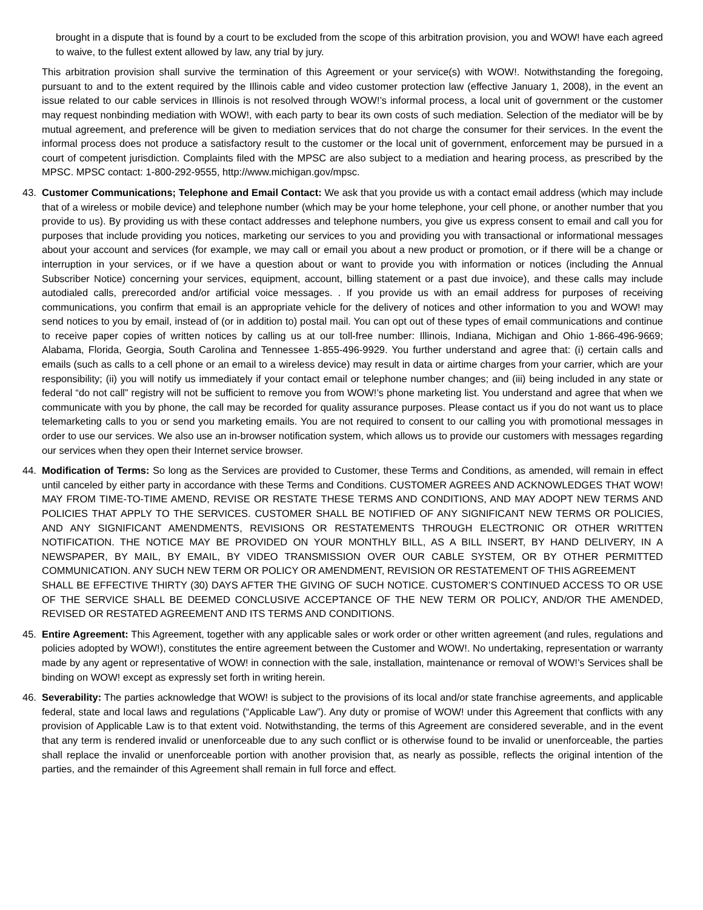brought in a dispute that is found by a court to be excluded from the scope of this arbitration provision, you and WOW! have each agreed to waive, to the fullest extent allowed by law, any trial by jury.
This arbitration provision shall survive the termination of this Agreement or your service(s) with WOW!. Notwithstanding the foregoing, pursuant to and to the extent required by the Illinois cable and video customer protection law (effective January 1, 2008), in the event an issue related to our cable services in Illinois is not resolved through WOW!’s informal process, a local unit of government or the customer may request nonbinding mediation with WOW!, with each party to bear its own costs of such mediation. Selection of the mediator will be by mutual agreement, and preference will be given to mediation services that do not charge the consumer for their services. In the event the informal process does not produce a satisfactory result to the customer or the local unit of government, enforcement may be pursued in a court of competent jurisdiction. Complaints filed with the MPSC are also subject to a mediation and hearing process, as prescribed by the MPSC. MPSC contact: 1-800-292-9555, http://www.michigan.gov/mpsc.
43. Customer Communications; Telephone and Email Contact: We ask that you provide us with a contact email address (which may include that of a wireless or mobile device) and telephone number (which may be your home telephone, your cell phone, or another number that you provide to us). By providing us with these contact addresses and telephone numbers, you give us express consent to email and call you for purposes that include providing you notices, marketing our services to you and providing you with transactional or informational messages about your account and services (for example, we may call or email you about a new product or promotion, or if there will be a change or interruption in your services, or if we have a question about or want to provide you with information or notices (including the Annual Subscriber Notice) concerning your services, equipment, account, billing statement or a past due invoice), and these calls may include autodialed calls, prerecorded and/or artificial voice messages. . If you provide us with an email address for purposes of receiving communications, you confirm that email is an appropriate vehicle for the delivery of notices and other information to you and WOW! may send notices to you by email, instead of (or in addition to) postal mail. You can opt out of these types of email communications and continue to receive paper copies of written notices by calling us at our toll-free number: Illinois, Indiana, Michigan and Ohio 1-866-496-9669; Alabama, Florida, Georgia, South Carolina and Tennessee 1-855-496-9929. You further understand and agree that: (i) certain calls and emails (such as calls to a cell phone or an email to a wireless device) may result in data or airtime charges from your carrier, which are your responsibility; (ii) you will notify us immediately if your contact email or telephone number changes; and (iii) being included in any state or federal “do not call” registry will not be sufficient to remove you from WOW!’s phone marketing list. You understand and agree that when we communicate with you by phone, the call may be recorded for quality assurance purposes. Please contact us if you do not want us to place telemarketing calls to you or send you marketing emails. You are not required to consent to our calling you with promotional messages in order to use our services. We also use an in-browser notification system, which allows us to provide our customers with messages regarding our services when they open their Internet service browser.
44. Modification of Terms: So long as the Services are provided to Customer, these Terms and Conditions, as amended, will remain in effect until canceled by either party in accordance with these Terms and Conditions. CUSTOMER AGREES AND ACKNOWLEDGES THAT WOW! MAY FROM TIME-TO-TIME AMEND, REVISE OR RESTATE THESE TERMS AND CONDITIONS, AND MAY ADOPT NEW TERMS AND POLICIES THAT APPLY TO THE SERVICES. CUSTOMER SHALL BE NOTIFIED OF ANY SIGNIFICANT NEW TERMS OR POLICIES, AND ANY SIGNIFICANT AMENDMENTS, REVISIONS OR RESTATEMENTS THROUGH ELECTRONIC OR OTHER WRITTEN NOTIFICATION. THE NOTICE MAY BE PROVIDED ON YOUR MONTHLY BILL, AS A BILL INSERT, BY HAND DELIVERY, IN A NEWSPAPER, BY MAIL, BY EMAIL, BY VIDEO TRANSMISSION OVER OUR CABLE SYSTEM, OR BY OTHER PERMITTED COMMUNICATION. ANY SUCH NEW TERM OR POLICY OR AMENDMENT, REVISION OR RESTATEMENT OF THIS AGREEMENT
SHALL BE EFFECTIVE THIRTY (30) DAYS AFTER THE GIVING OF SUCH NOTICE. CUSTOMER’S CONTINUED ACCESS TO OR USE OF THE SERVICE SHALL BE DEEMED CONCLUSIVE ACCEPTANCE OF THE NEW TERM OR POLICY, AND/OR THE AMENDED, REVISED OR RESTATED AGREEMENT AND ITS TERMS AND CONDITIONS.
45. Entire Agreement: This Agreement, together with any applicable sales or work order or other written agreement (and rules, regulations and policies adopted by WOW!), constitutes the entire agreement between the Customer and WOW!. No undertaking, representation or warranty made by any agent or representative of WOW! in connection with the sale, installation, maintenance or removal of WOW!’s Services shall be binding on WOW! except as expressly set forth in writing herein.
46. Severability: The parties acknowledge that WOW! is subject to the provisions of its local and/or state franchise agreements, and applicable federal, state and local laws and regulations (“Applicable Law”). Any duty or promise of WOW! under this Agreement that conflicts with any provision of Applicable Law is to that extent void. Notwithstanding, the terms of this Agreement are considered severable, and in the event that any term is rendered invalid or unenforceable due to any such conflict or is otherwise found to be invalid or unenforceable, the parties shall replace the invalid or unenforceable portion with another provision that, as nearly as possible, reflects the original intention of the parties, and the remainder of this Agreement shall remain in full force and effect.